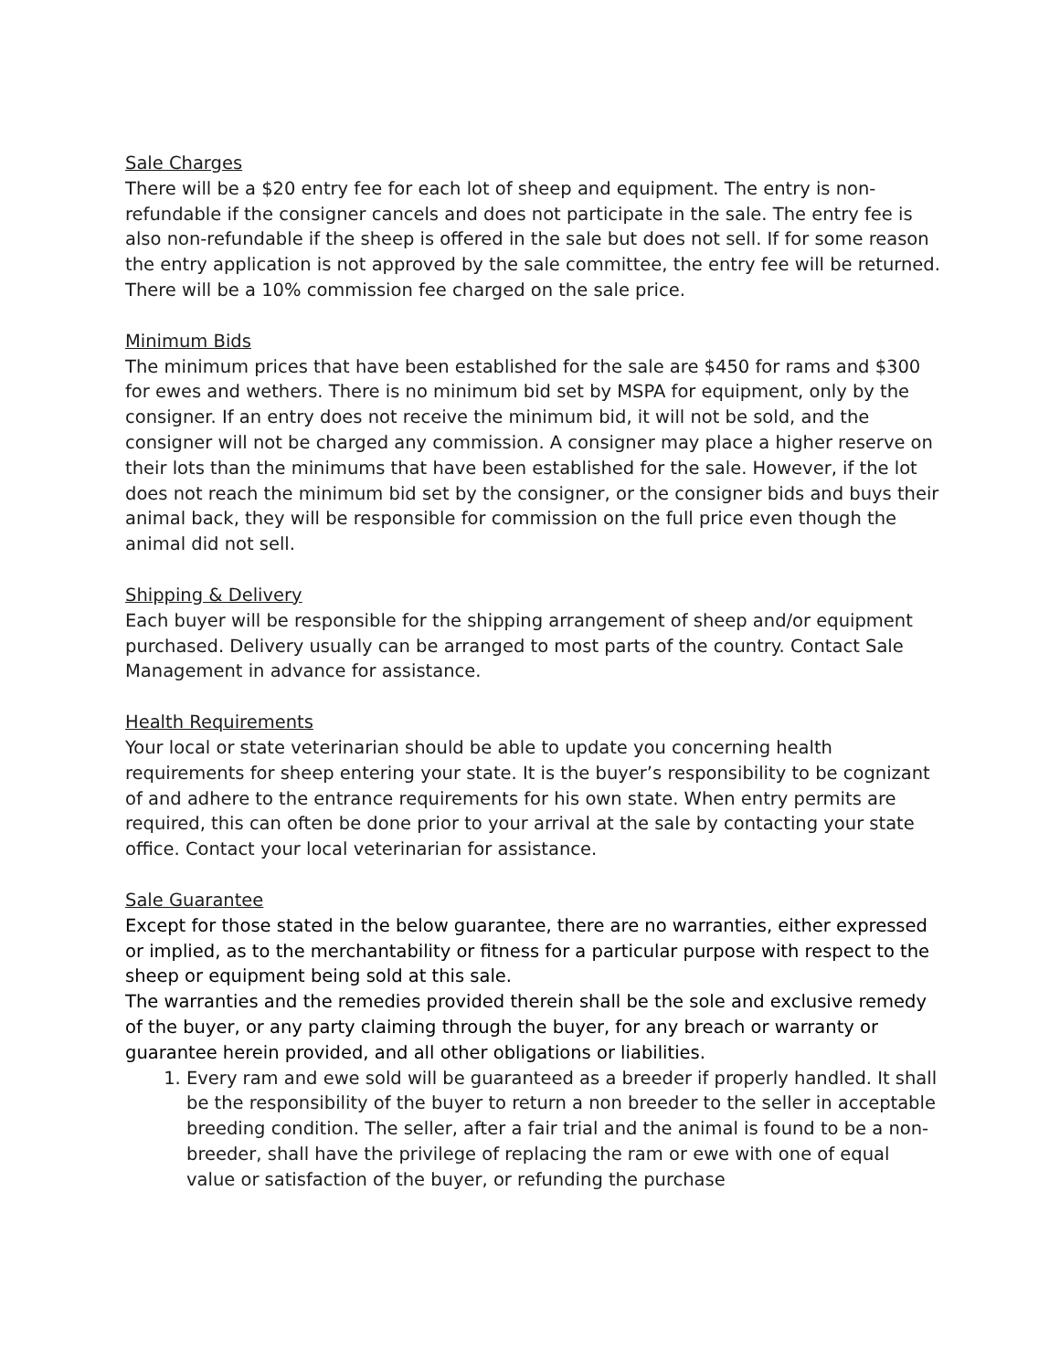Sale Charges
There will be a $20 entry fee for each lot of sheep and equipment. The entry is non-refundable if the consigner cancels and does not participate in the sale. The entry fee is also non-refundable if the sheep is offered in the sale but does not sell. If for some reason the entry application is not approved by the sale committee, the entry fee will be returned. There will be a 10% commission fee charged on the sale price.
Minimum Bids
The minimum prices that have been established for the sale are $450 for rams and $300 for ewes and wethers. There is no minimum bid set by MSPA for equipment, only by the consigner. If an entry does not receive the minimum bid, it will not be sold, and the consigner will not be charged any commission. A consigner may place a higher reserve on their lots than the minimums that have been established for the sale. However, if the lot does not reach the minimum bid set by the consigner, or the consigner bids and buys their animal back, they will be responsible for commission on the full price even though the animal did not sell.
Shipping & Delivery
Each buyer will be responsible for the shipping arrangement of sheep and/or equipment purchased. Delivery usually can be arranged to most parts of the country. Contact Sale Management in advance for assistance.
Health Requirements
Your local or state veterinarian should be able to update you concerning health requirements for sheep entering your state. It is the buyer’s responsibility to be cognizant of and adhere to the entrance requirements for his own state. When entry permits are required, this can often be done prior to your arrival at the sale by contacting your state office. Contact your local veterinarian for assistance.
Sale Guarantee
Except for those stated in the below guarantee, there are no warranties, either expressed or implied, as to the merchantability or fitness for a particular purpose with respect to the sheep or equipment being sold at this sale.
The warranties and the remedies provided therein shall be the sole and exclusive remedy of the buyer, or any party claiming through the buyer, for any breach or warranty or guarantee herein provided, and all other obligations or liabilities.
1. Every ram and ewe sold will be guaranteed as a breeder if properly handled. It shall be the responsibility of the buyer to return a non breeder to the seller in acceptable breeding condition. The seller, after a fair trial and the animal is found to be a non-breeder, shall have the privilege of replacing the ram or ewe with one of equal value or satisfaction of the buyer, or refunding the purchase